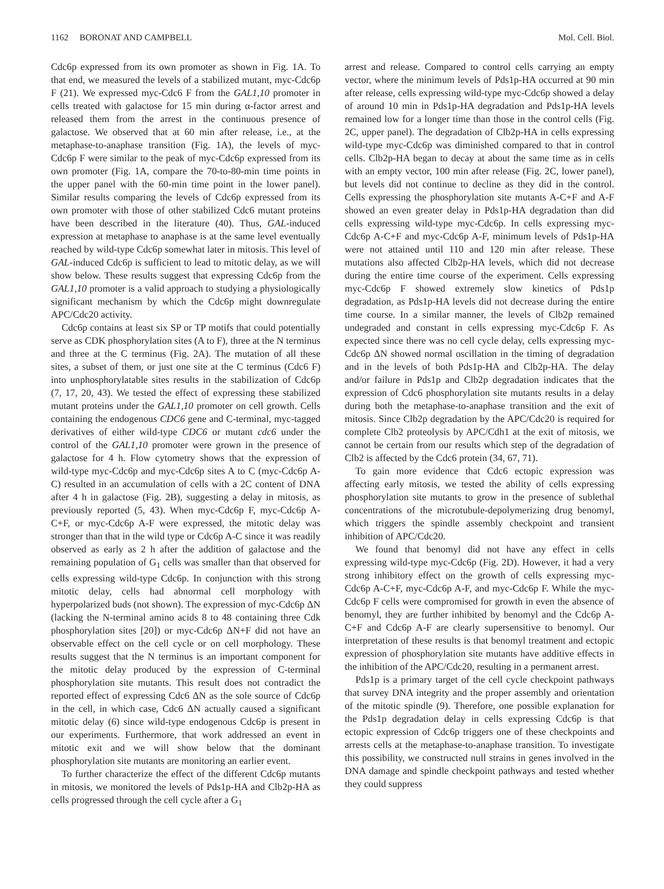1162 BORONAT AND CAMPBELL Mol. Cell. Biol.
Cdc6p expressed from its own promoter as shown in Fig. 1A. To that end, we measured the levels of a stabilized mutant, myc-Cdc6p F (21). We expressed myc-Cdc6 F from the GAL1,10 promoter in cells treated with galactose for 15 min during α-factor arrest and released them from the arrest in the continuous presence of galactose. We observed that at 60 min after release, i.e., at the metaphase-to-anaphase transition (Fig. 1A), the levels of myc-Cdc6p F were similar to the peak of myc-Cdc6p expressed from its own promoter (Fig. 1A, compare the 70-to-80-min time points in the upper panel with the 60-min time point in the lower panel). Similar results comparing the levels of Cdc6p expressed from its own promoter with those of other stabilized Cdc6 mutant proteins have been described in the literature (40). Thus, GAL-induced expression at metaphase to anaphase is at the same level eventually reached by wild-type Cdc6p somewhat later in mitosis. This level of GAL-induced Cdc6p is sufficient to lead to mitotic delay, as we will show below. These results suggest that expressing Cdc6p from the GAL1,10 promoter is a valid approach to studying a physiologically significant mechanism by which the Cdc6p might downregulate APC/Cdc20 activity.
Cdc6p contains at least six SP or TP motifs that could potentially serve as CDK phosphorylation sites (A to F), three at the N terminus and three at the C terminus (Fig. 2A). The mutation of all these sites, a subset of them, or just one site at the C terminus (Cdc6 F) into unphosphorylatable sites results in the stabilization of Cdc6p (7, 17, 20, 43). We tested the effect of expressing these stabilized mutant proteins under the GAL1,10 promoter on cell growth. Cells containing the endogenous CDC6 gene and C-terminal, myc-tagged derivatives of either wild-type CDC6 or mutant cdc6 under the control of the GAL1,10 promoter were grown in the presence of galactose for 4 h. Flow cytometry shows that the expression of wild-type myc-Cdc6p and myc-Cdc6p sites A to C (myc-Cdc6p A-C) resulted in an accumulation of cells with a 2C content of DNA after 4 h in galactose (Fig. 2B), suggesting a delay in mitosis, as previously reported (5, 43). When myc-Cdc6p F, myc-Cdc6p A-C+F, or myc-Cdc6p A-F were expressed, the mitotic delay was stronger than that in the wild type or Cdc6p A-C since it was readily observed as early as 2 h after the addition of galactose and the remaining population of G<sub>1</sub> cells was smaller than that observed for cells expressing wild-type Cdc6p. In conjunction with this strong mitotic delay, cells had abnormal cell morphology with hyperpolarized buds (not shown). The expression of myc-Cdc6p ΔN (lacking the N-terminal amino acids 8 to 48 containing three Cdk phosphorylation sites [20]) or myc-Cdc6p ΔN+F did not have an observable effect on the cell cycle or on cell morphology. These results suggest that the N terminus is an important component for the mitotic delay produced by the expression of C-terminal phosphorylation site mutants. This result does not contradict the reported effect of expressing Cdc6 ΔN as the sole source of Cdc6p in the cell, in which case, Cdc6 ΔN actually caused a significant mitotic delay (6) since wild-type endogenous Cdc6p is present in our experiments. Furthermore, that work addressed an event in mitotic exit and we will show below that the dominant phosphorylation site mutants are monitoring an earlier event.
To further characterize the effect of the different Cdc6p mutants in mitosis, we monitored the levels of Pds1p-HA and Clb2p-HA as cells progressed through the cell cycle after a G<sub>1</sub>
arrest and release. Compared to control cells carrying an empty vector, where the minimum levels of Pds1p-HA occurred at 90 min after release, cells expressing wild-type myc-Cdc6p showed a delay of around 10 min in Pds1p-HA degradation and Pds1p-HA levels remained low for a longer time than those in the control cells (Fig. 2C, upper panel). The degradation of Clb2p-HA in cells expressing wild-type myc-Cdc6p was diminished compared to that in control cells. Clb2p-HA began to decay at about the same time as in cells with an empty vector, 100 min after release (Fig. 2C, lower panel), but levels did not continue to decline as they did in the control. Cells expressing the phosphorylation site mutants A-C+F and A-F showed an even greater delay in Pds1p-HA degradation than did cells expressing wild-type myc-Cdc6p. In cells expressing myc-Cdc6p A-C+F and myc-Cdc6p A-F, minimum levels of Pds1p-HA were not attained until 110 and 120 min after release. These mutations also affected Clb2p-HA levels, which did not decrease during the entire time course of the experiment. Cells expressing myc-Cdc6p F showed extremely slow kinetics of Pds1p degradation, as Pds1p-HA levels did not decrease during the entire time course. In a similar manner, the levels of Clb2p remained undegraded and constant in cells expressing myc-Cdc6p F. As expected since there was no cell cycle delay, cells expressing myc-Cdc6p ΔN showed normal oscillation in the timing of degradation and in the levels of both Pds1p-HA and Clb2p-HA. The delay and/or failure in Pds1p and Clb2p degradation indicates that the expression of Cdc6 phosphorylation site mutants results in a delay during both the metaphase-to-anaphase transition and the exit of mitosis. Since Clb2p degradation by the APC/Cdc20 is required for complete Clb2 proteolysis by APC/Cdh1 at the exit of mitosis, we cannot be certain from our results which step of the degradation of Clb2 is affected by the Cdc6 protein (34, 67, 71).
To gain more evidence that Cdc6 ectopic expression was affecting early mitosis, we tested the ability of cells expressing phosphorylation site mutants to grow in the presence of sublethal concentrations of the microtubule-depolymerizing drug benomyl, which triggers the spindle assembly checkpoint and transient inhibition of APC/Cdc20.
We found that benomyl did not have any effect in cells expressing wild-type myc-Cdc6p (Fig. 2D). However, it had a very strong inhibitory effect on the growth of cells expressing myc-Cdc6p A-C+F, myc-Cdc6p A-F, and myc-Cdc6p F. While the myc-Cdc6p F cells were compromised for growth in even the absence of benomyl, they are further inhibited by benomyl and the Cdc6p A-C+F and Cdc6p A-F are clearly supersensitive to benomyl. Our interpretation of these results is that benomyl treatment and ectopic expression of phosphorylation site mutants have additive effects in the inhibition of the APC/Cdc20, resulting in a permanent arrest.
Pds1p is a primary target of the cell cycle checkpoint pathways that survey DNA integrity and the proper assembly and orientation of the mitotic spindle (9). Therefore, one possible explanation for the Pds1p degradation delay in cells expressing Cdc6p is that ectopic expression of Cdc6p triggers one of these checkpoints and arrests cells at the metaphase-to-anaphase transition. To investigate this possibility, we constructed null strains in genes involved in the DNA damage and spindle checkpoint pathways and tested whether they could suppress